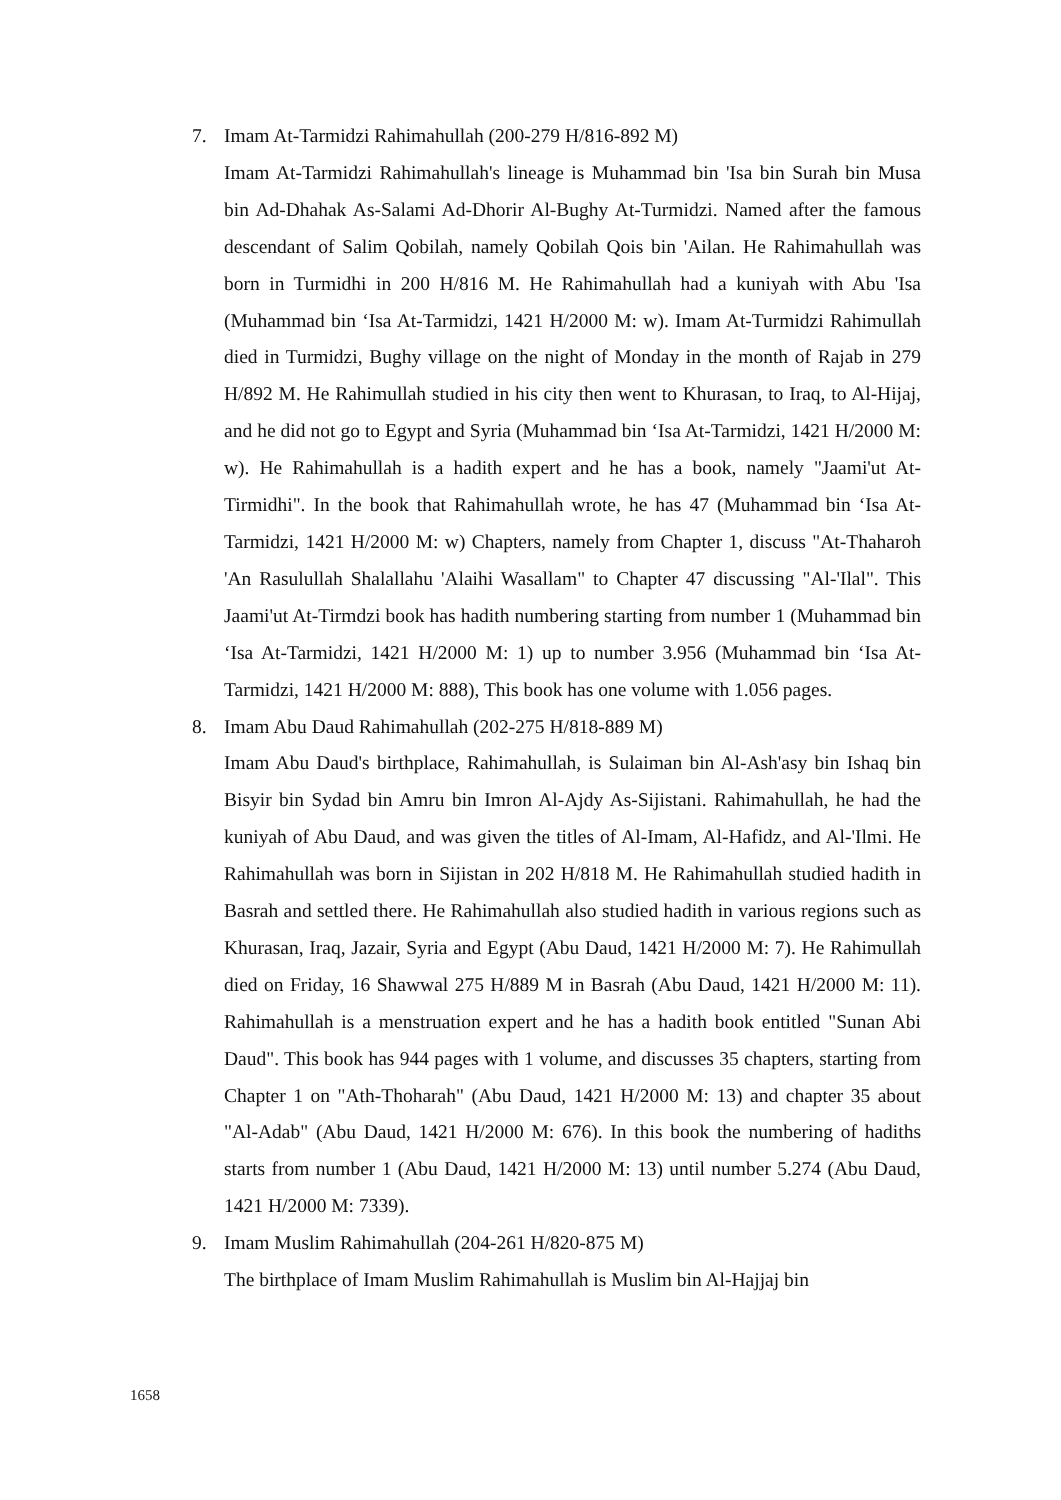7. Imam At-Tarmidzi Rahimahullah (200-279 H/816-892 M)
Imam At-Tarmidzi Rahimahullah's lineage is Muhammad bin 'Isa bin Surah bin Musa bin Ad-Dhahak As-Salami Ad-Dhorir Al-Bughy At-Turmidzi. Named after the famous descendant of Salim Qobilah, namely Qobilah Qois bin 'Ailan. He Rahimahullah was born in Turmidhi in 200 H/816 M. He Rahimahullah had a kuniyah with Abu 'Isa (Muhammad bin ‘Isa At-Tarmidzi, 1421 H/2000 M: w). Imam At-Turmidzi Rahimullah died in Turmidzi, Bughy village on the night of Monday in the month of Rajab in 279 H/892 M. He Rahimullah studied in his city then went to Khurasan, to Iraq, to Al-Hijaj, and he did not go to Egypt and Syria (Muhammad bin ‘Isa At-Tarmidzi, 1421 H/2000 M: w). He Rahimahullah is a hadith expert and he has a book, namely "Jaami'ut At-Tirmidhi". In the book that Rahimahullah wrote, he has 47 (Muhammad bin ‘Isa At-Tarmidzi, 1421 H/2000 M: w) Chapters, namely from Chapter 1, discuss "At-Thaharoh 'An Rasulullah Shalallahu 'Alaihi Wasallam" to Chapter 47 discussing "Al-'Ilal". This Jaami'ut At-Tirmdzi book has hadith numbering starting from number 1 (Muhammad bin ‘Isa At-Tarmidzi, 1421 H/2000 M: 1) up to number 3.956 (Muhammad bin ‘Isa At-Tarmidzi, 1421 H/2000 M: 888), This book has one volume with 1.056 pages.
8. Imam Abu Daud Rahimahullah (202-275 H/818-889 M)
Imam Abu Daud's birthplace, Rahimahullah, is Sulaiman bin Al-Ash'asy bin Ishaq bin Bisyir bin Sydad bin Amru bin Imron Al-Ajdy As-Sijistani. Rahimahullah, he had the kuniyah of Abu Daud, and was given the titles of Al-Imam, Al-Hafidz, and Al-'Ilmi. He Rahimahullah was born in Sijistan in 202 H/818 M. He Rahimahullah studied hadith in Basrah and settled there. He Rahimahullah also studied hadith in various regions such as Khurasan, Iraq, Jazair, Syria and Egypt (Abu Daud, 1421 H/2000 M: 7). He Rahimullah died on Friday, 16 Shawwal 275 H/889 M in Basrah (Abu Daud, 1421 H/2000 M: 11). Rahimahullah is a menstruation expert and he has a hadith book entitled "Sunan Abi Daud". This book has 944 pages with 1 volume, and discusses 35 chapters, starting from Chapter 1 on "Ath-Thoharah" (Abu Daud, 1421 H/2000 M: 13) and chapter 35 about "Al-Adab" (Abu Daud, 1421 H/2000 M: 676). In this book the numbering of hadiths starts from number 1 (Abu Daud, 1421 H/2000 M: 13) until number 5.274 (Abu Daud, 1421 H/2000 M: 7339).
9. Imam Muslim Rahimahullah (204-261 H/820-875 M)
The birthplace of Imam Muslim Rahimahullah is Muslim bin Al-Hajjaj bin
1658